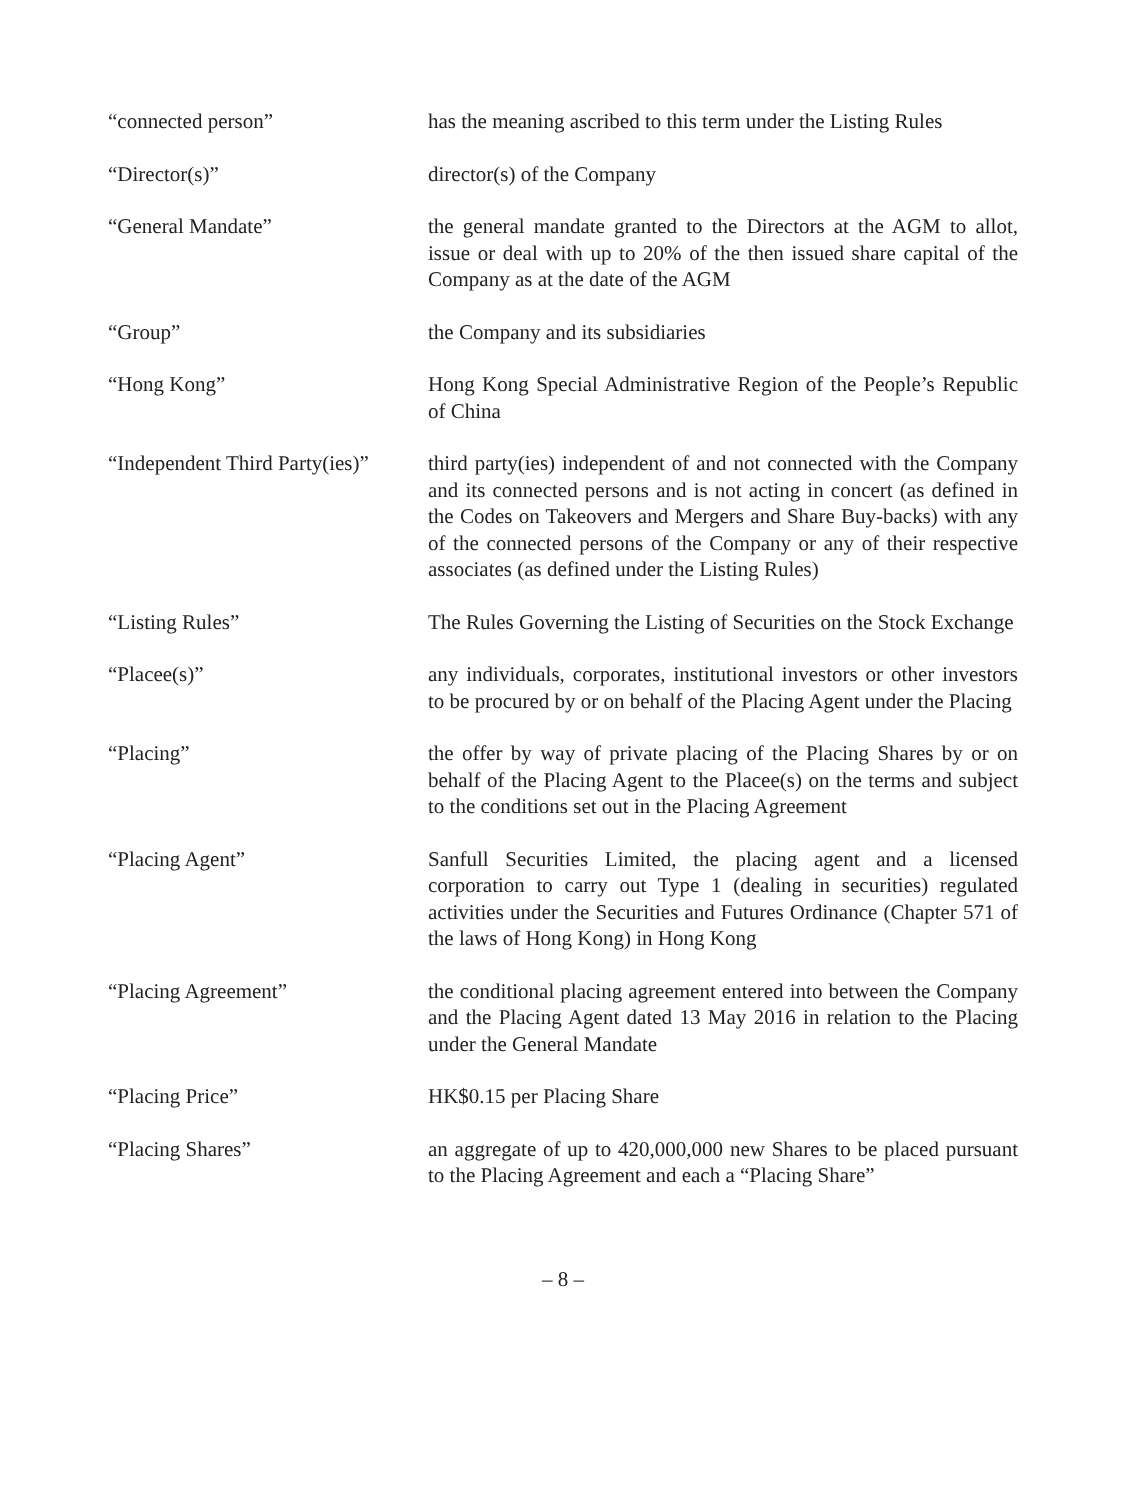| “connected person” | has the meaning ascribed to this term under the Listing Rules |
| “Director(s)” | director(s) of the Company |
| “General Mandate” | the general mandate granted to the Directors at the AGM to allot, issue or deal with up to 20% of the then issued share capital of the Company as at the date of the AGM |
| “Group” | the Company and its subsidiaries |
| “Hong Kong” | Hong Kong Special Administrative Region of the People’s Republic of China |
| “Independent Third Party(ies)” | third party(ies) independent of and not connected with the Company and its connected persons and is not acting in concert (as defined in the Codes on Takeovers and Mergers and Share Buy-backs) with any of the connected persons of the Company or any of their respective associates (as defined under the Listing Rules) |
| “Listing Rules” | The Rules Governing the Listing of Securities on the Stock Exchange |
| “Placee(s)” | any individuals, corporates, institutional investors or other investors to be procured by or on behalf of the Placing Agent under the Placing |
| “Placing” | the offer by way of private placing of the Placing Shares by or on behalf of the Placing Agent to the Placee(s) on the terms and subject to the conditions set out in the Placing Agreement |
| “Placing Agent” | Sanfull Securities Limited, the placing agent and a licensed corporation to carry out Type 1 (dealing in securities) regulated activities under the Securities and Futures Ordinance (Chapter 571 of the laws of Hong Kong) in Hong Kong |
| “Placing Agreement” | the conditional placing agreement entered into between the Company and the Placing Agent dated 13 May 2016 in relation to the Placing under the General Mandate |
| “Placing Price” | HK$0.15 per Placing Share |
| “Placing Shares” | an aggregate of up to 420,000,000 new Shares to be placed pursuant to the Placing Agreement and each a “Placing Share” |
– 8 –